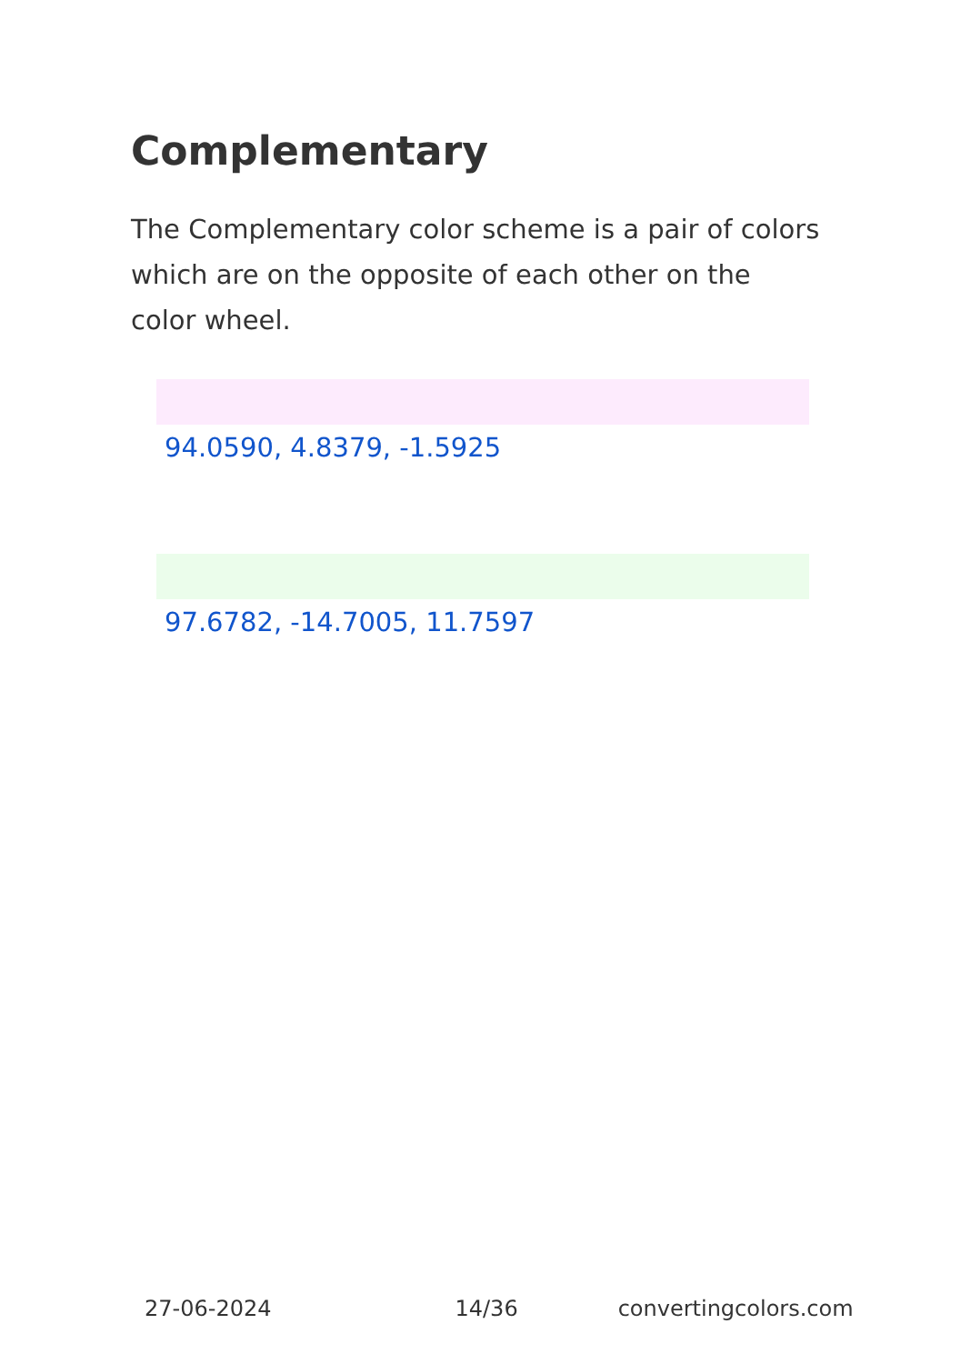Complementary
The Complementary color scheme is a pair of colors which are on the opposite of each other on the color wheel.
94.0590, 4.8379, -1.5925
97.6782, -14.7005, 11.7597
27-06-2024 14/36 convertingcolors.com